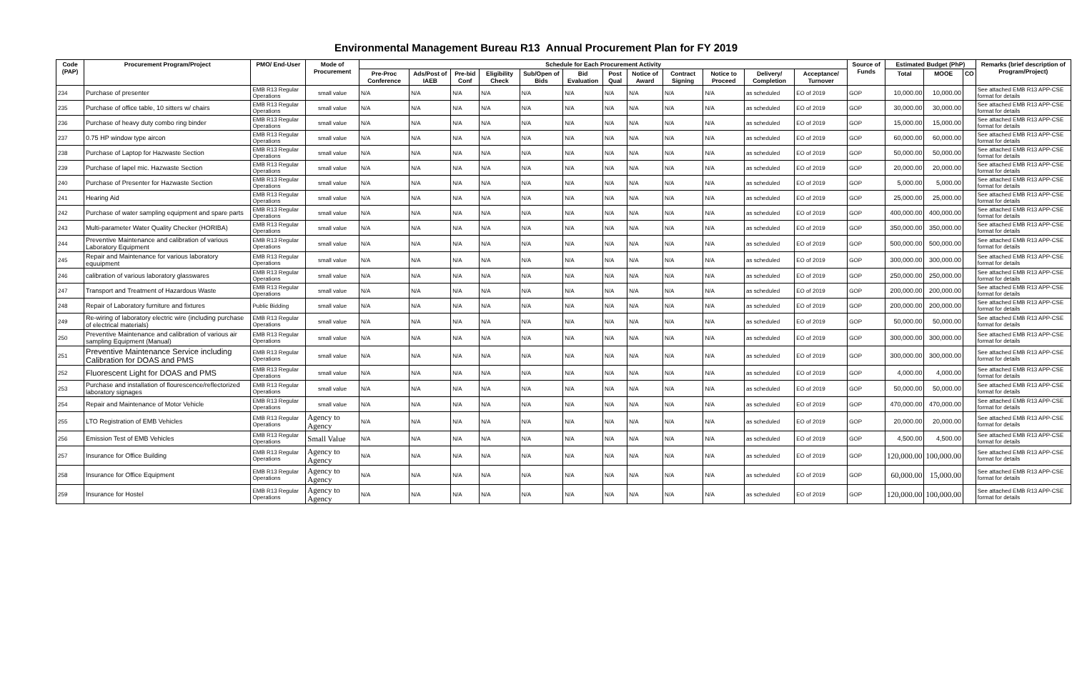Environmental Management Bureau R13 Annual Procurement Plan for FY 2019
| Code (PAP) | Procurement Program/Project | PMO/ End-User | Mode of Procurement | Schedule for Each Procurement Activity | | | | | | | | | | | | Source of Funds | Estimated Budget (PhP) | | | Remarks (brief description of Program/Project) |
| --- | --- | --- | --- | --- | --- | --- | --- | --- | --- | --- | --- | --- | --- | --- | --- | --- | --- | --- | --- | --- |
| | | | | Pre-Proc Conference | Ads/Post of IAEB | Pre-bid Conf | Eligibility Check | Sub/Open of Bids | Bid Evaluation | Post Qual | Notice of Award | Contract Signing | Notice to Proceed | Delivery/ Completion | Acceptance/ Turnover | | Total | MOOE | CO | |
| 234 | Purchase of presenter | EMB R13 Regular Operations | small value | N/A | N/A | N/A | N/A | N/A | N/A | N/A | N/A | N/A | N/A | as scheduled | EO of 2019 | GOP | 10,000.00 | 10,000.00 | | See attached EMB R13 APP-CSE format for details |
| 235 | Purchase of office table, 10 sitters w/ chairs | EMB R13 Regular Operations | small value | N/A | N/A | N/A | N/A | N/A | N/A | N/A | N/A | N/A | N/A | as scheduled | EO of 2019 | GOP | 30,000.00 | 30,000.00 | | See attached EMB R13 APP-CSE format for details |
| 236 | Purchase of heavy duty combo ring binder | EMB R13 Regular Operations | small value | N/A | N/A | N/A | N/A | N/A | N/A | N/A | N/A | N/A | N/A | as scheduled | EO of 2019 | GOP | 15,000.00 | 15,000.00 | | See attached EMB R13 APP-CSE format for details |
| 237 | 0.75 HP window type aircon | EMB R13 Regular Operations | small value | N/A | N/A | N/A | N/A | N/A | N/A | N/A | N/A | N/A | N/A | as scheduled | EO of 2019 | GOP | 60,000.00 | 60,000.00 | | See attached EMB R13 APP-CSE format for details |
| 238 | Purchase of Laptop for Hazwaste Section | EMB R13 Regular Operations | small value | N/A | N/A | N/A | N/A | N/A | N/A | N/A | N/A | N/A | N/A | as scheduled | EO of 2019 | GOP | 50,000.00 | 50,000.00 | | See attached EMB R13 APP-CSE format for details |
| 239 | Purchase of lapel mic. Hazwaste Section | EMB R13 Regular Operations | small value | N/A | N/A | N/A | N/A | N/A | N/A | N/A | N/A | N/A | N/A | as scheduled | EO of 2019 | GOP | 20,000.00 | 20,000.00 | | See attached EMB R13 APP-CSE format for details |
| 240 | Purchase of Presenter for Hazwaste Section | EMB R13 Regular Operations | small value | N/A | N/A | N/A | N/A | N/A | N/A | N/A | N/A | N/A | N/A | as scheduled | EO of 2019 | GOP | 5,000.00 | 5,000.00 | | See attached EMB R13 APP-CSE format for details |
| 241 | Hearing Aid | EMB R13 Regular Operations | small value | N/A | N/A | N/A | N/A | N/A | N/A | N/A | N/A | N/A | N/A | as scheduled | EO of 2019 | GOP | 25,000.00 | 25,000.00 | | See attached EMB R13 APP-CSE format for details |
| 242 | Purchase of water sampling equipment and spare parts | EMB R13 Regular Operations | small value | N/A | N/A | N/A | N/A | N/A | N/A | N/A | N/A | N/A | N/A | as scheduled | EO of 2019 | GOP | 400,000.00 | 400,000.00 | | See attached EMB R13 APP-CSE format for details |
| 243 | Multi-parameter Water Quality Checker (HORIBA) | EMB R13 Regular Operations | small value | N/A | N/A | N/A | N/A | N/A | N/A | N/A | N/A | N/A | N/A | as scheduled | EO of 2019 | GOP | 350,000.00 | 350,000.00 | | See attached EMB R13 APP-CSE format for details |
| 244 | Preventive Maintenance and calibration of various Laboratory Equipment | EMB R13 Regular Operations | small value | N/A | N/A | N/A | N/A | N/A | N/A | N/A | N/A | N/A | N/A | as scheduled | EO of 2019 | GOP | 500,000.00 | 500,000.00 | | See attached EMB R13 APP-CSE format for details |
| 245 | Repair and Maintenance for various laboratory equuipment | EMB R13 Regular Operations | small value | N/A | N/A | N/A | N/A | N/A | N/A | N/A | N/A | N/A | N/A | as scheduled | EO of 2019 | GOP | 300,000.00 | 300,000.00 | | See attached EMB R13 APP-CSE format for details |
| 246 | calibration of various laboratory glasswares | EMB R13 Regular Operations | small value | N/A | N/A | N/A | N/A | N/A | N/A | N/A | N/A | N/A | N/A | as scheduled | EO of 2019 | GOP | 250,000.00 | 250,000.00 | | See attached EMB R13 APP-CSE format for details |
| 247 | Transport and Treatment of Hazardous Waste | EMB R13 Regular Operations | small value | N/A | N/A | N/A | N/A | N/A | N/A | N/A | N/A | N/A | N/A | as scheduled | EO of 2019 | GOP | 200,000.00 | 200,000.00 | | See attached EMB R13 APP-CSE format for details |
| 248 | Repair of Laboratory furniture and fixtures | Public Bidding | small value | N/A | N/A | N/A | N/A | N/A | N/A | N/A | N/A | N/A | N/A | as scheduled | EO of 2019 | GOP | 200,000.00 | 200,000.00 | | See attached EMB R13 APP-CSE format for details |
| 249 | Re-wiring of laboratory electric wire (including purchase of electrical materials) | EMB R13 Regular Operations | small value | N/A | N/A | N/A | N/A | N/A | N/A | N/A | N/A | N/A | N/A | as scheduled | EO of 2019 | GOP | 50,000.00 | 50,000.00 | | See attached EMB R13 APP-CSE format for details |
| 250 | Preventive Maintenance and calibration of various air sampling Equipment (Manual) | EMB R13 Regular Operations | small value | N/A | N/A | N/A | N/A | N/A | N/A | N/A | N/A | N/A | N/A | as scheduled | EO of 2019 | GOP | 300,000.00 | 300,000.00 | | See attached EMB R13 APP-CSE format for details |
| 251 | Preventive Maintenance Service including Calibration for DOAS and PMS | EMB R13 Regular Operations | small value | N/A | N/A | N/A | N/A | N/A | N/A | N/A | N/A | N/A | N/A | as scheduled | EO of 2019 | GOP | 300,000.00 | 300,000.00 | | See attached EMB R13 APP-CSE format for details |
| 252 | Fluorescent Light for DOAS and PMS | EMB R13 Regular Operations | small value | N/A | N/A | N/A | N/A | N/A | N/A | N/A | N/A | N/A | N/A | as scheduled | EO of 2019 | GOP | 4,000.00 | 4,000.00 | | See attached EMB R13 APP-CSE format for details |
| 253 | Purchase and installation of flourescence/reflectorized laboratory signages | EMB R13 Regular Operations | small value | N/A | N/A | N/A | N/A | N/A | N/A | N/A | N/A | N/A | N/A | as scheduled | EO of 2019 | GOP | 50,000.00 | 50,000.00 | | See attached EMB R13 APP-CSE format for details |
| 254 | Repair and Maintenance of Motor Vehicle | EMB R13 Regular Operations | small value | N/A | N/A | N/A | N/A | N/A | N/A | N/A | N/A | N/A | N/A | as scheduled | EO of 2019 | GOP | 470,000.00 | 470,000.00 | | See attached EMB R13 APP-CSE format for details |
| 255 | LTO Registration of EMB Vehicles | EMB R13 Regular Operations | Agency to Agency | N/A | N/A | N/A | N/A | N/A | N/A | N/A | N/A | N/A | N/A | as scheduled | EO of 2019 | GOP | 20,000.00 | 20,000.00 | | See attached EMB R13 APP-CSE format for details |
| 256 | Emission Test of EMB Vehicles | EMB R13 Regular Operations | Small Value | N/A | N/A | N/A | N/A | N/A | N/A | N/A | N/A | N/A | N/A | as scheduled | EO of 2019 | GOP | 4,500.00 | 4,500.00 | | See attached EMB R13 APP-CSE format for details |
| 257 | Insurance for Office Building | EMB R13 Regular Operations | Agency to Agency | N/A | N/A | N/A | N/A | N/A | N/A | N/A | N/A | N/A | N/A | as scheduled | EO of 2019 | GOP | 120,000.00 | 100,000.00 | | See attached EMB R13 APP-CSE format for details |
| 258 | Insurance for Office Equipment | EMB R13 Regular Operations | Agency to Agency | N/A | N/A | N/A | N/A | N/A | N/A | N/A | N/A | N/A | N/A | as scheduled | EO of 2019 | GOP | 60,000.00 | 15,000.00 | | See attached EMB R13 APP-CSE format for details |
| 259 | Insurance for Hostel | EMB R13 Regular Operations | Agency to Agency | N/A | N/A | N/A | N/A | N/A | N/A | N/A | N/A | N/A | N/A | as scheduled | EO of 2019 | GOP | 120,000.00 | 100,000.00 | | See attached EMB R13 APP-CSE format for details |